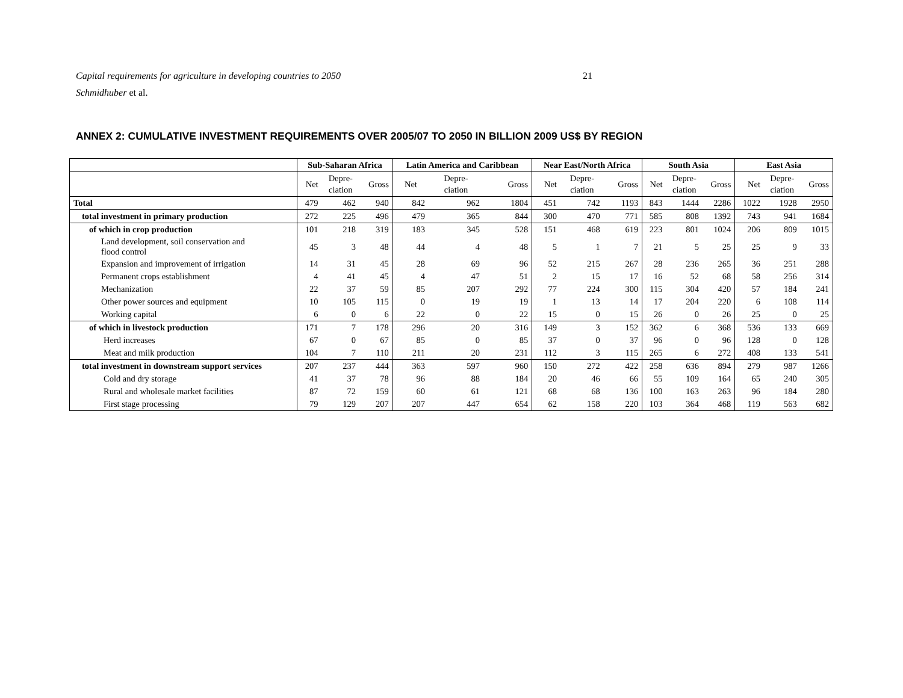Capital requirements for agriculture in developing countries to 2050
Schmidhuber et al.
21
ANNEX 2: CUMULATIVE INVESTMENT REQUIREMENTS OVER 2005/07 TO 2050 IN BILLION 2009 US$ BY REGION
| | Sub-Saharan Africa | | | Latin America and Caribbean | | | Near East/North Africa | | | South Asia | | | East Asia | | |
| --- | --- | --- | --- | --- | --- | --- | --- | --- | --- | --- | --- | --- | --- | --- | --- |
| | Net | Depre- ciation | Gross | Net | Depre- ciation | Gross | Net | Depre- ciation | Gross | Net | Depre- ciation | Gross | Net | Depre- ciation | Gross |
| Total | 479 | 462 | 940 | 842 | 962 | 1804 | 451 | 742 | 1193 | 843 | 1444 | 2286 | 1022 | 1928 | 2950 |
| total investment in primary production | 272 | 225 | 496 | 479 | 365 | 844 | 300 | 470 | 771 | 585 | 808 | 1392 | 743 | 941 | 1684 |
| of which in crop production | 101 | 218 | 319 | 183 | 345 | 528 | 151 | 468 | 619 | 223 | 801 | 1024 | 206 | 809 | 1015 |
| Land development, soil conservation and flood control | 45 | 3 | 48 | 44 | 4 | 48 | 5 | 1 | 7 | 21 | 5 | 25 | 25 | 9 | 33 |
| Expansion and improvement of irrigation | 14 | 31 | 45 | 28 | 69 | 96 | 52 | 215 | 267 | 28 | 236 | 265 | 36 | 251 | 288 |
| Permanent crops establishment | 4 | 41 | 45 | 4 | 47 | 51 | 2 | 15 | 17 | 16 | 52 | 68 | 58 | 256 | 314 |
| Mechanization | 22 | 37 | 59 | 85 | 207 | 292 | 77 | 224 | 300 | 115 | 304 | 420 | 57 | 184 | 241 |
| Other power sources and equipment | 10 | 105 | 115 | 0 | 19 | 19 | 1 | 13 | 14 | 17 | 204 | 220 | 6 | 108 | 114 |
| Working capital | 6 | 0 | 6 | 22 | 0 | 22 | 15 | 0 | 15 | 26 | 0 | 26 | 25 | 0 | 25 |
| of which in livestock production | 171 | 7 | 178 | 296 | 20 | 316 | 149 | 3 | 152 | 362 | 6 | 368 | 536 | 133 | 669 |
| Herd increases | 67 | 0 | 67 | 85 | 0 | 85 | 37 | 0 | 37 | 96 | 0 | 96 | 128 | 0 | 128 |
| Meat and milk production | 104 | 7 | 110 | 211 | 20 | 231 | 112 | 3 | 115 | 265 | 6 | 272 | 408 | 133 | 541 |
| total investment in downstream support services | 207 | 237 | 444 | 363 | 597 | 960 | 150 | 272 | 422 | 258 | 636 | 894 | 279 | 987 | 1266 |
| Cold and dry storage | 41 | 37 | 78 | 96 | 88 | 184 | 20 | 46 | 66 | 55 | 109 | 164 | 65 | 240 | 305 |
| Rural and wholesale market facilities | 87 | 72 | 159 | 60 | 61 | 121 | 68 | 68 | 136 | 100 | 163 | 263 | 96 | 184 | 280 |
| First stage processing | 79 | 129 | 207 | 207 | 447 | 654 | 62 | 158 | 220 | 103 | 364 | 468 | 119 | 563 | 682 |